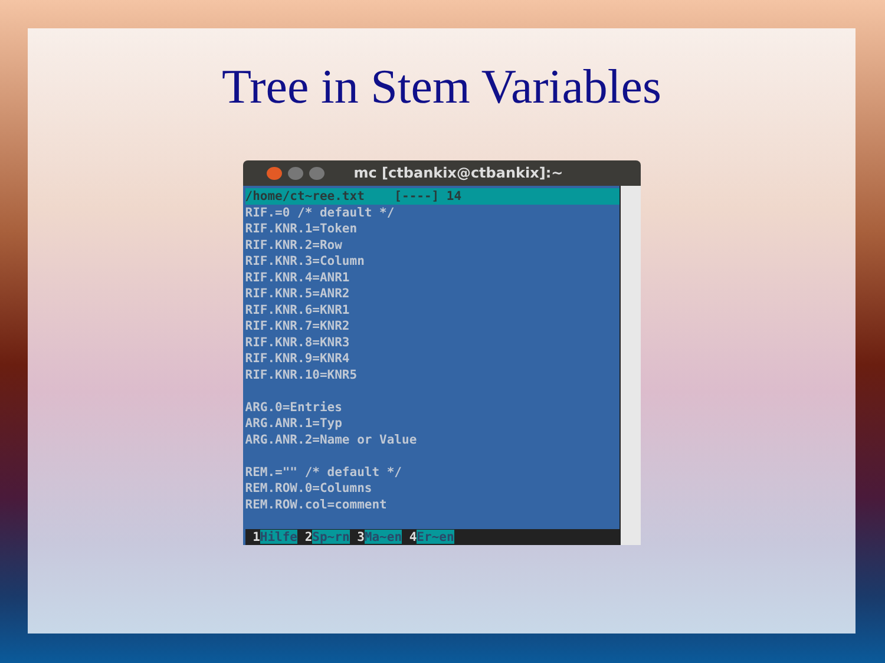Tree in Stem Variables
mc [ctbankix@ctbankix]:~
/home/ct~ree.txt [----] 14
RIF.=0 /* default */ RIF.KNR.1=Token RIF.KNR.2=Row RIF.KNR.3=Column RIF.KNR.4=ANR1 RIF.KNR.5=ANR2 RIF.KNR.6=KNR1 RIF.KNR.7=KNR2 RIF.KNR.8=KNR3 RIF.KNR.9=KNR4 RIF.KNR.10=KNR5 ARG.0=Entries ARG.ANR.1=Typ ARG.ANR.2=Name or Value REM.="" /* default */ REM.ROW.0=Columns REM.ROW.col=comment
1Hilfe 2Sp~rn 3Ma~en 4Er~en